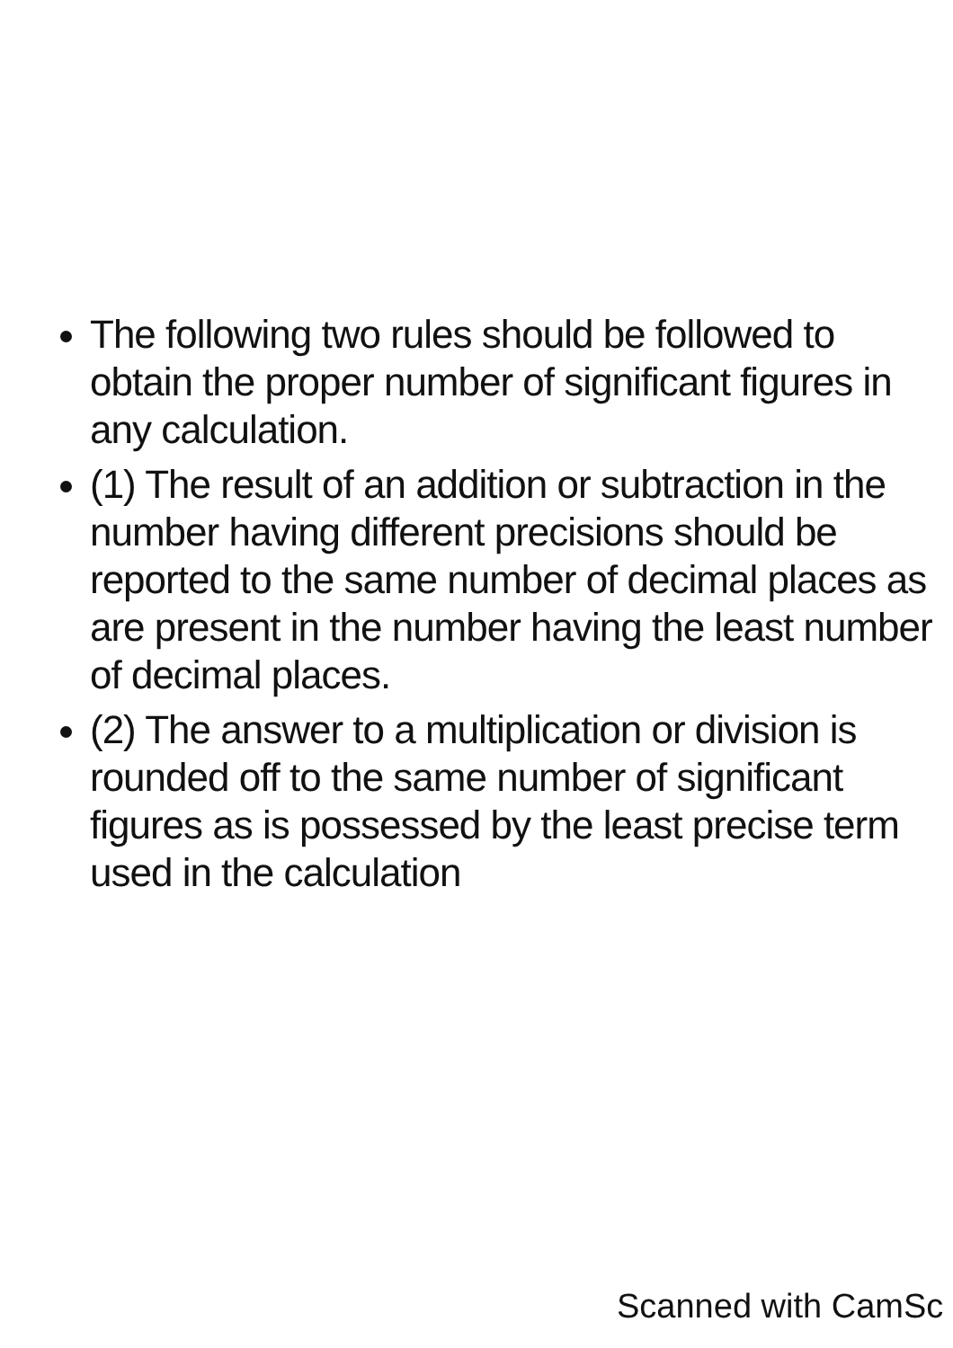The following two rules should be followed to obtain the proper number of significant figures in any calculation.
(1) The result of an addition or subtraction in the number having different precisions should be reported to the same number of decimal places as are present in the number having the least number of decimal places.
(2) The answer to a multiplication or division is rounded off to the same number of significant figures as is possessed by the least precise term used in the calculation
Scanned with CamSc